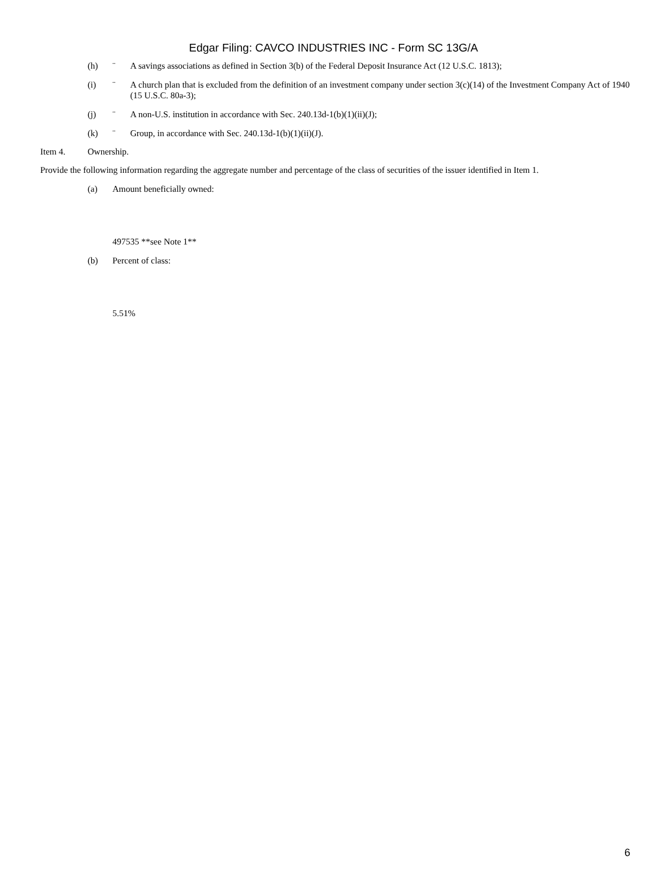Edgar Filing: CAVCO INDUSTRIES INC - Form SC 13G/A
(h) ¨ A savings associations as defined in Section 3(b) of the Federal Deposit Insurance Act (12 U.S.C. 1813);
(i) ¨ A church plan that is excluded from the definition of an investment company under section 3(c)(14) of the Investment Company Act of 1940 (15 U.S.C. 80a-3);
(j) ¨ A non-U.S. institution in accordance with Sec. 240.13d-1(b)(1)(ii)(J);
(k) ¨ Group, in accordance with Sec. 240.13d-1(b)(1)(ii)(J).
Item 4. Ownership.
Provide the following information regarding the aggregate number and percentage of the class of securities of the issuer identified in Item 1.
(a) Amount beneficially owned:
497535 **see Note 1**
(b) Percent of class:
5.51%
6